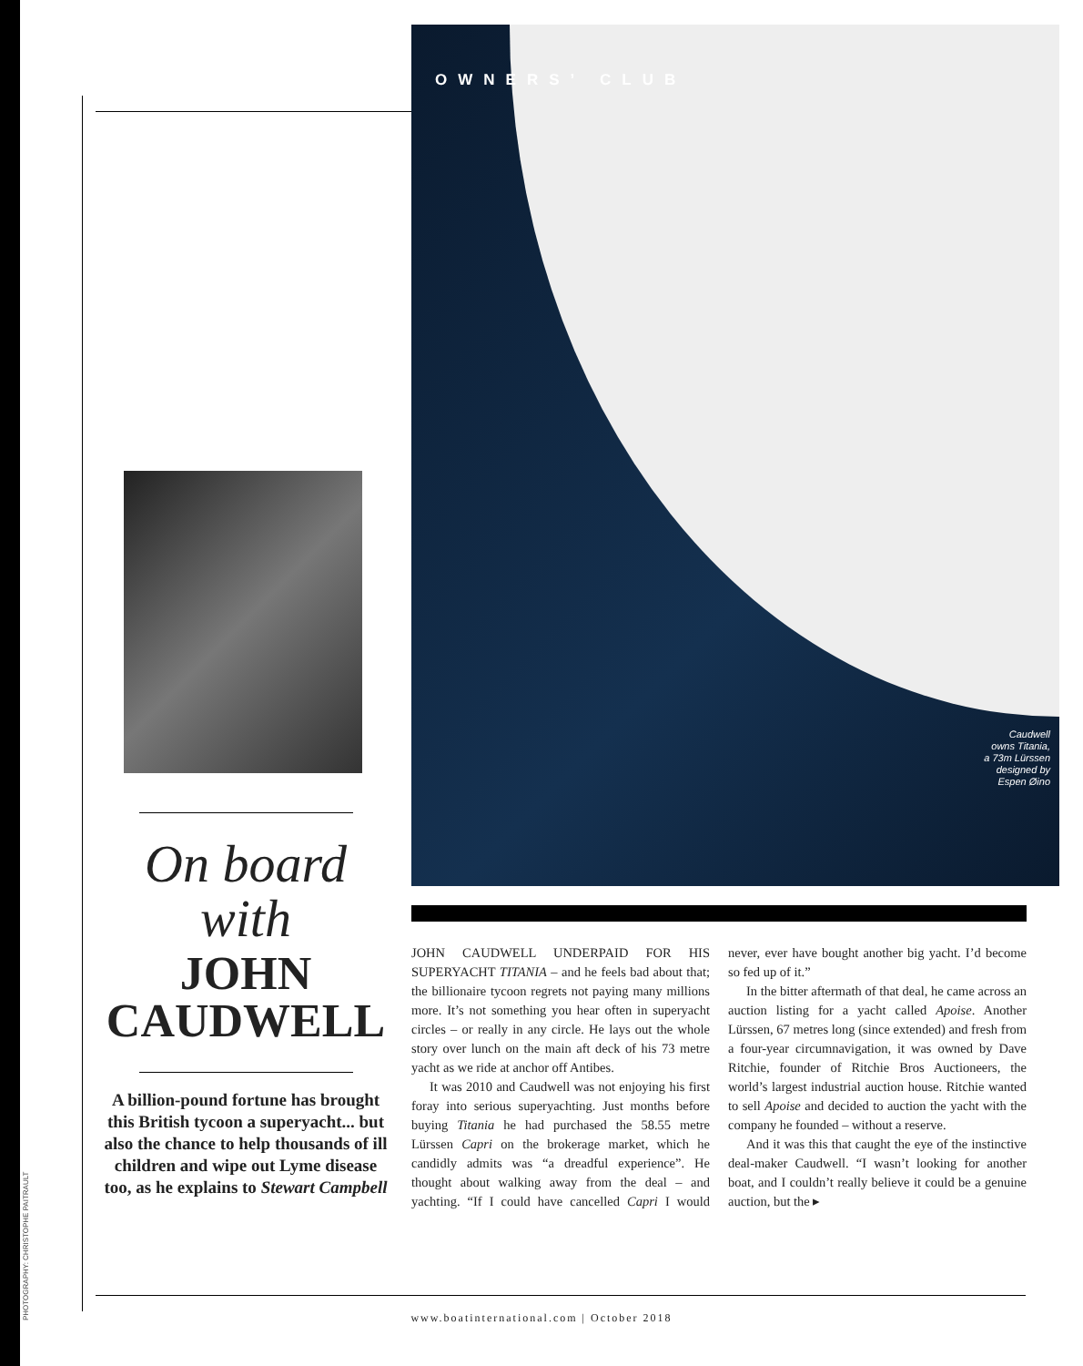PHOTOGRAPHY: CHRISTOPHE PAITRAULT
OWNERS’ CLUB
Caudwell
owns Titania,
a 73m Lürssen
designed by
Espen Øino
On board
with
JOHN CAUDWELL
A billion-pound fortune has brought this British tycoon a superyacht... but also the chance to help thousands of ill children and wipe out Lyme disease too, as he explains to Stewart Campbell
JOHN CAUDWELL UNDERPAID FOR HIS SUPERYACHT TITANIA – and he feels bad about that; the billionaire tycoon regrets not paying many millions more. It’s not something you hear often in superyacht circles – or really in any circle. He lays out the whole story over lunch on the main aft deck of his 73 metre yacht as we ride at anchor off Antibes.
It was 2010 and Caudwell was not enjoying his first foray into serious superyachting. Just months before buying Titania he had purchased the 58.55 metre Lürssen Capri on the brokerage market, which he candidly admits was “a dreadful experience”. He thought about walking away from the deal – and yachting. “If I could have cancelled Capri I would never, ever have bought another big yacht. I’d become so fed up of it.”
In the bitter aftermath of that deal, he came across an auction listing for a yacht called Apoise. Another Lürssen, 67 metres long (since extended) and fresh from a four-year circumnavigation, it was owned by Dave Ritchie, founder of Ritchie Bros Auctioneers, the world’s largest industrial auction house. Ritchie wanted to sell Apoise and decided to auction the yacht with the company he founded – without a reserve.
And it was this that caught the eye of the instinctive deal-maker Caudwell. “I wasn’t looking for another boat, and I couldn’t really believe it could be a genuine auction, but the ▸
www.boatinternational.com | October 2018